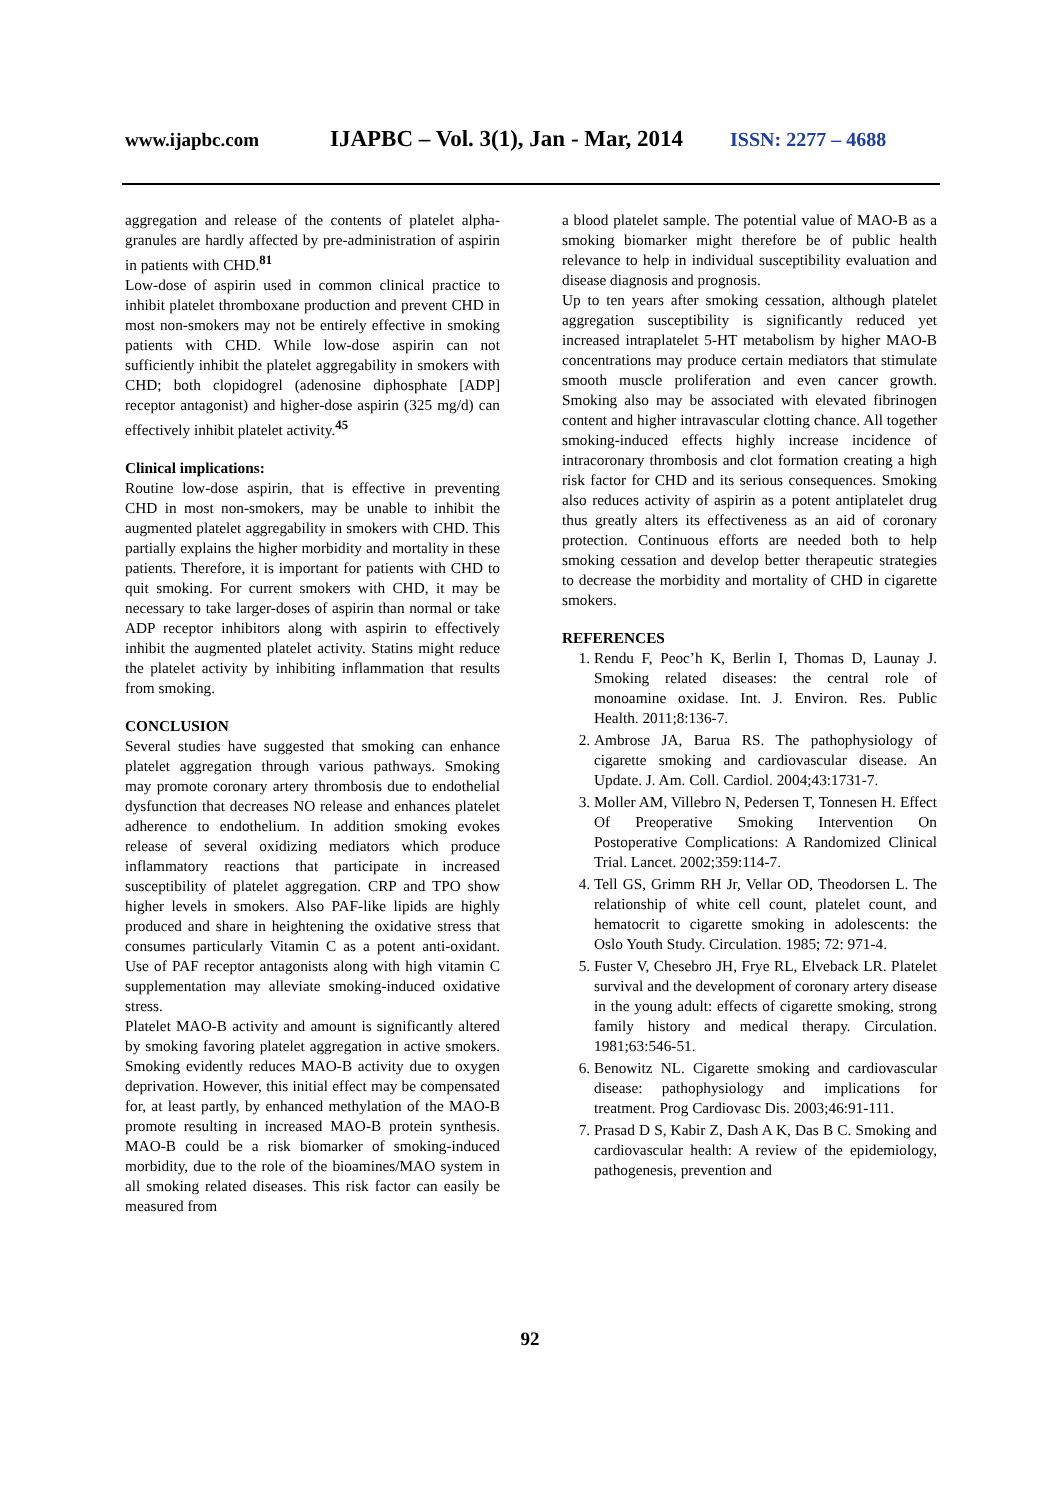www.ijapbc.com IJAPBC – Vol. 3(1), Jan - Mar, 2014 ISSN: 2277 – 4688
aggregation and release of the contents of platelet alpha-granules are hardly affected by pre-administration of aspirin in patients with CHD.<sup>81</sup>
Low-dose of aspirin used in common clinical practice to inhibit platelet thromboxane production and prevent CHD in most non-smokers may not be entirely effective in smoking patients with CHD. While low-dose aspirin can not sufficiently inhibit the platelet aggregability in smokers with CHD; both clopidogrel (adenosine diphosphate [ADP] receptor antagonist) and higher-dose aspirin (325 mg/d) can effectively inhibit platelet activity.<sup>45</sup>
Clinical implications:
Routine low-dose aspirin, that is effective in preventing CHD in most non-smokers, may be unable to inhibit the augmented platelet aggregability in smokers with CHD. This partially explains the higher morbidity and mortality in these patients. Therefore, it is important for patients with CHD to quit smoking. For current smokers with CHD, it may be necessary to take larger-doses of aspirin than normal or take ADP receptor inhibitors along with aspirin to effectively inhibit the augmented platelet activity. Statins might reduce the platelet activity by inhibiting inflammation that results from smoking.
CONCLUSION
Several studies have suggested that smoking can enhance platelet aggregation through various pathways. Smoking may promote coronary artery thrombosis due to endothelial dysfunction that decreases NO release and enhances platelet adherence to endothelium. In addition smoking evokes release of several oxidizing mediators which produce inflammatory reactions that participate in increased susceptibility of platelet aggregation. CRP and TPO show higher levels in smokers. Also PAF-like lipids are highly produced and share in heightening the oxidative stress that consumes particularly Vitamin C as a potent anti-oxidant. Use of PAF receptor antagonists along with high vitamin C supplementation may alleviate smoking-induced oxidative stress.
Platelet MAO-B activity and amount is significantly altered by smoking favoring platelet aggregation in active smokers. Smoking evidently reduces MAO-B activity due to oxygen deprivation. However, this initial effect may be compensated for, at least partly, by enhanced methylation of the MAO-B promote resulting in increased MAO-B protein synthesis. MAO-B could be a risk biomarker of smoking-induced morbidity, due to the role of the bioamines/MAO system in all smoking related diseases. This risk factor can easily be measured from
a blood platelet sample. The potential value of MAO-B as a smoking biomarker might therefore be of public health relevance to help in individual susceptibility evaluation and disease diagnosis and prognosis.
Up to ten years after smoking cessation, although platelet aggregation susceptibility is significantly reduced yet increased intraplatelet 5-HT metabolism by higher MAO-B concentrations may produce certain mediators that stimulate smooth muscle proliferation and even cancer growth. Smoking also may be associated with elevated fibrinogen content and higher intravascular clotting chance. All together smoking-induced effects highly increase incidence of intracoronary thrombosis and clot formation creating a high risk factor for CHD and its serious consequences. Smoking also reduces activity of aspirin as a potent antiplatelet drug thus greatly alters its effectiveness as an aid of coronary protection. Continuous efforts are needed both to help smoking cessation and develop better therapeutic strategies to decrease the morbidity and mortality of CHD in cigarette smokers.
REFERENCES
1. Rendu F, Peoc’h K, Berlin I, Thomas D, Launay J. Smoking related diseases: the central role of monoamine oxidase. Int. J. Environ. Res. Public Health. 2011;8:136-7.
2. Ambrose JA, Barua RS. The pathophysiology of cigarette smoking and cardiovascular disease. An Update. J. Am. Coll. Cardiol. 2004;43:1731-7.
3. Moller AM, Villebro N, Pedersen T, Tonnesen H. Effect Of Preoperative Smoking Intervention On Postoperative Complications: A Randomized Clinical Trial. Lancet. 2002;359:114-7.
4. Tell GS, Grimm RH Jr, Vellar OD, Theodorsen L. The relationship of white cell count, platelet count, and hematocrit to cigarette smoking in adolescents: the Oslo Youth Study. Circulation. 1985; 72: 971-4.
5. Fuster V, Chesebro JH, Frye RL, Elveback LR. Platelet survival and the development of coronary artery disease in the young adult: effects of cigarette smoking, strong family history and medical therapy. Circulation. 1981;63:546-51.
6. Benowitz NL. Cigarette smoking and cardiovascular disease: pathophysiology and implications for treatment. Prog Cardiovasc Dis. 2003;46:91-111.
7. Prasad D S, Kabir Z, Dash A K, Das B C. Smoking and cardiovascular health: A review of the epidemiology, pathogenesis, prevention and
92